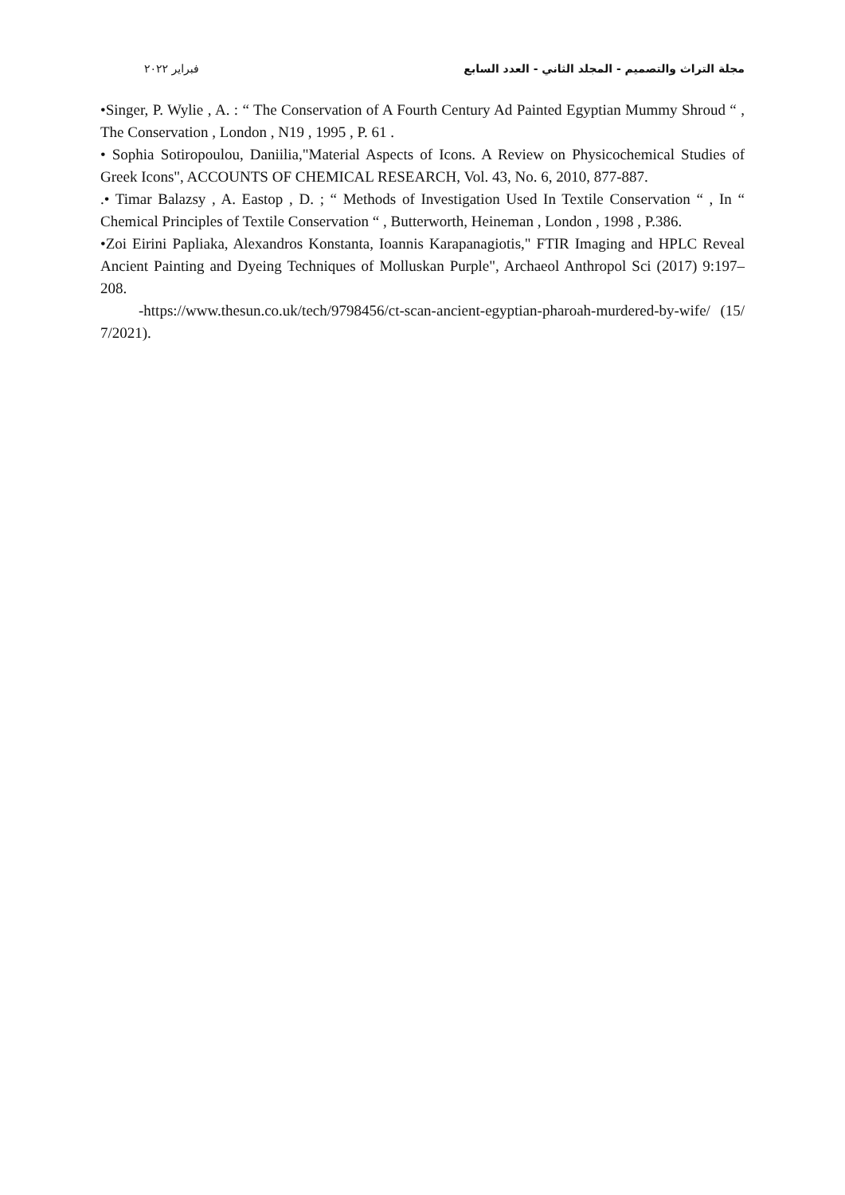مجلة التراث والتصميم - المجلد الثاني - العدد السابع فبراير ٢٠٢٢
•Singer, P. Wylie , A. : “ The Conservation of A Fourth Century Ad Painted Egyptian Mummy Shroud “ , The Conservation , London , N19 , 1995 , P. 61 .
• Sophia Sotiropoulou, Daniilia,"Material Aspects of Icons. A Review on Physicochemical Studies of Greek Icons", ACCOUNTS OF CHEMICAL RESEARCH, Vol. 43, No. 6, 2010, 877-887.
.• Timar Balazsy , A. Eastop , D. ; “ Methods of Investigation Used In Textile Conservation “ , In “ Chemical Principles of Textile Conservation “ , Butterworth, Heineman , London , 1998 , P.386.
•Zoi Eirini Papliaka, Alexandros Konstanta, Ioannis Karapanagiotis," FTIR Imaging and HPLC Reveal Ancient Painting and Dyeing Techniques of Molluskan Purple", Archaeol Anthropol Sci (2017) 9:197–208.
-https://www.thesun.co.uk/tech/9798456/ct-scan-ancient-egyptian-pharoah-murdered-by-wife/ (15/ 7/2021).